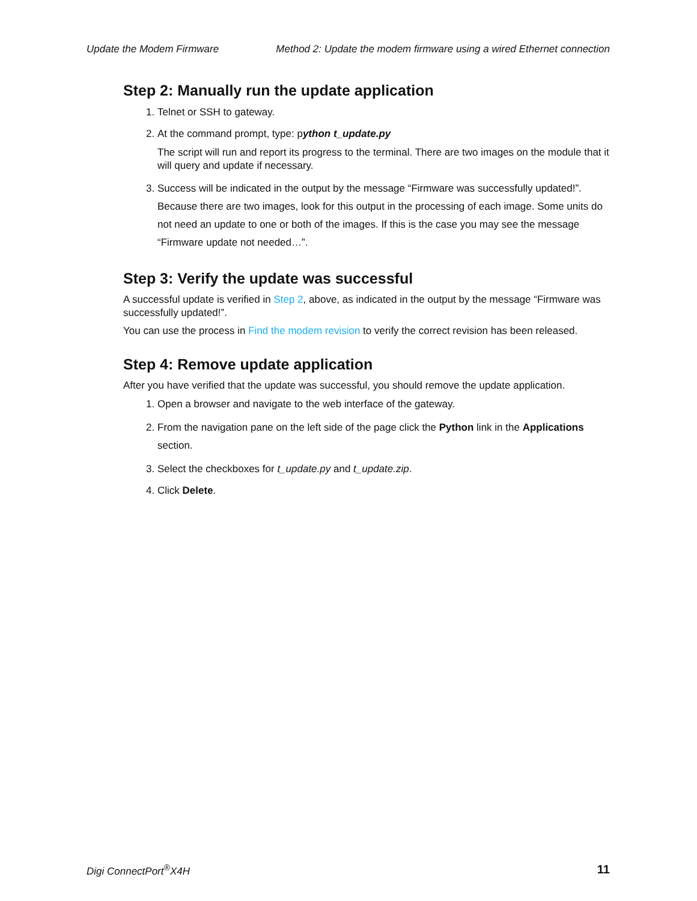Update the Modem Firmware Method 2: Update the modem firmware using a wired Ethernet connection
Step 2: Manually run the update application
1. Telnet or SSH to gateway.
2. At the command prompt, type: python t_update.py
The script will run and report its progress to the terminal. There are two images on the module that it will query and update if necessary.
3. Success will be indicated in the output by the message “Firmware was successfully updated!”. Because there are two images, look for this output in the processing of each image. Some units do not need an update to one or both of the images. If this is the case you may see the message “Firmware update not needed…”.
Step 3: Verify the update was successful
A successful update is verified in Step 2, above, as indicated in the output by the message “Firmware was successfully updated!”.
You can use the process in Find the modem revision to verify the correct revision has been released.
Step 4: Remove update application
After you have verified that the update was successful, you should remove the update application.
1. Open a browser and navigate to the web interface of the gateway.
2. From the navigation pane on the left side of the page click the Python link in the Applications section.
3. Select the checkboxes for t_update.py and t_update.zip.
4. Click Delete.
Digi ConnectPort<sup>®</sup>X4H 11